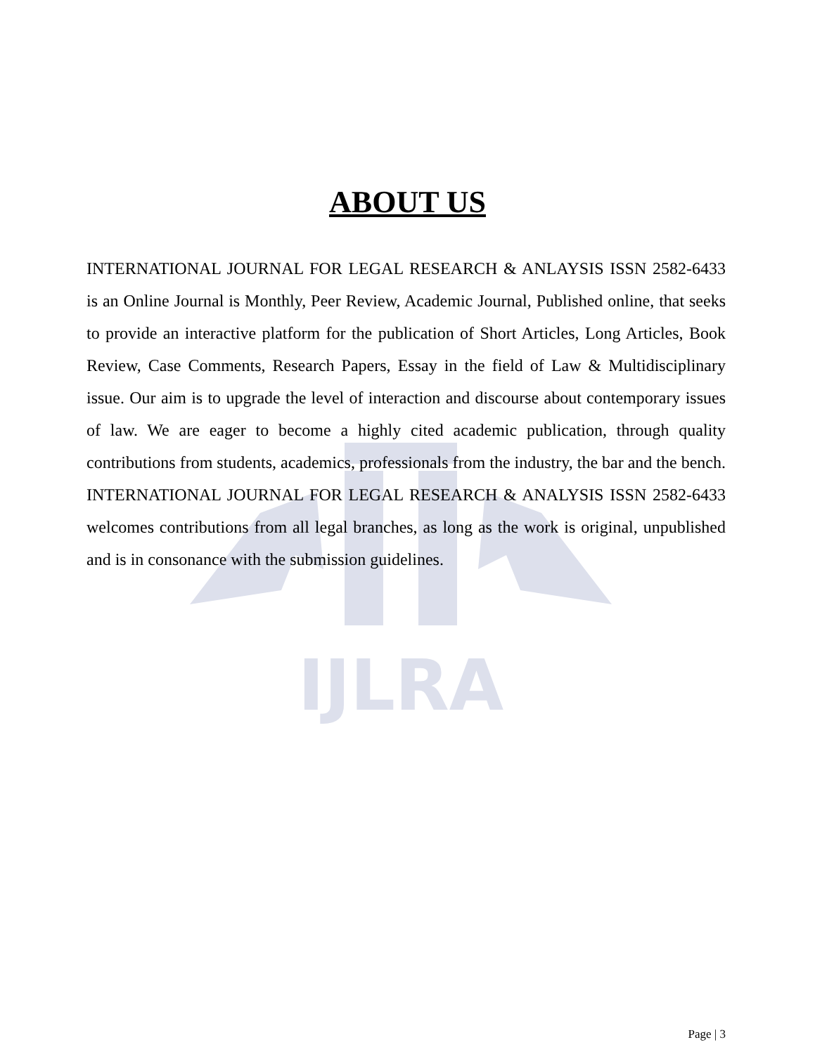IJLRA
ABOUT US
INTERNATIONAL JOURNAL FOR LEGAL RESEARCH & ANLAYSIS ISSN 2582-6433 is an Online Journal is Monthly, Peer Review, Academic Journal, Published online, that seeks to provide an interactive platform for the publication of Short Articles, Long Articles, Book Review, Case Comments, Research Papers, Essay in the field of Law & Multidisciplinary issue. Our aim is to upgrade the level of interaction and discourse about contemporary issues of law. We are eager to become a highly cited academic publication, through quality contributions from students, academics, professionals from the industry, the bar and the bench. INTERNATIONAL JOURNAL FOR LEGAL RESEARCH & ANALYSIS ISSN 2582-6433 welcomes contributions from all legal branches, as long as the work is original, unpublished and is in consonance with the submission guidelines.
Page | 3